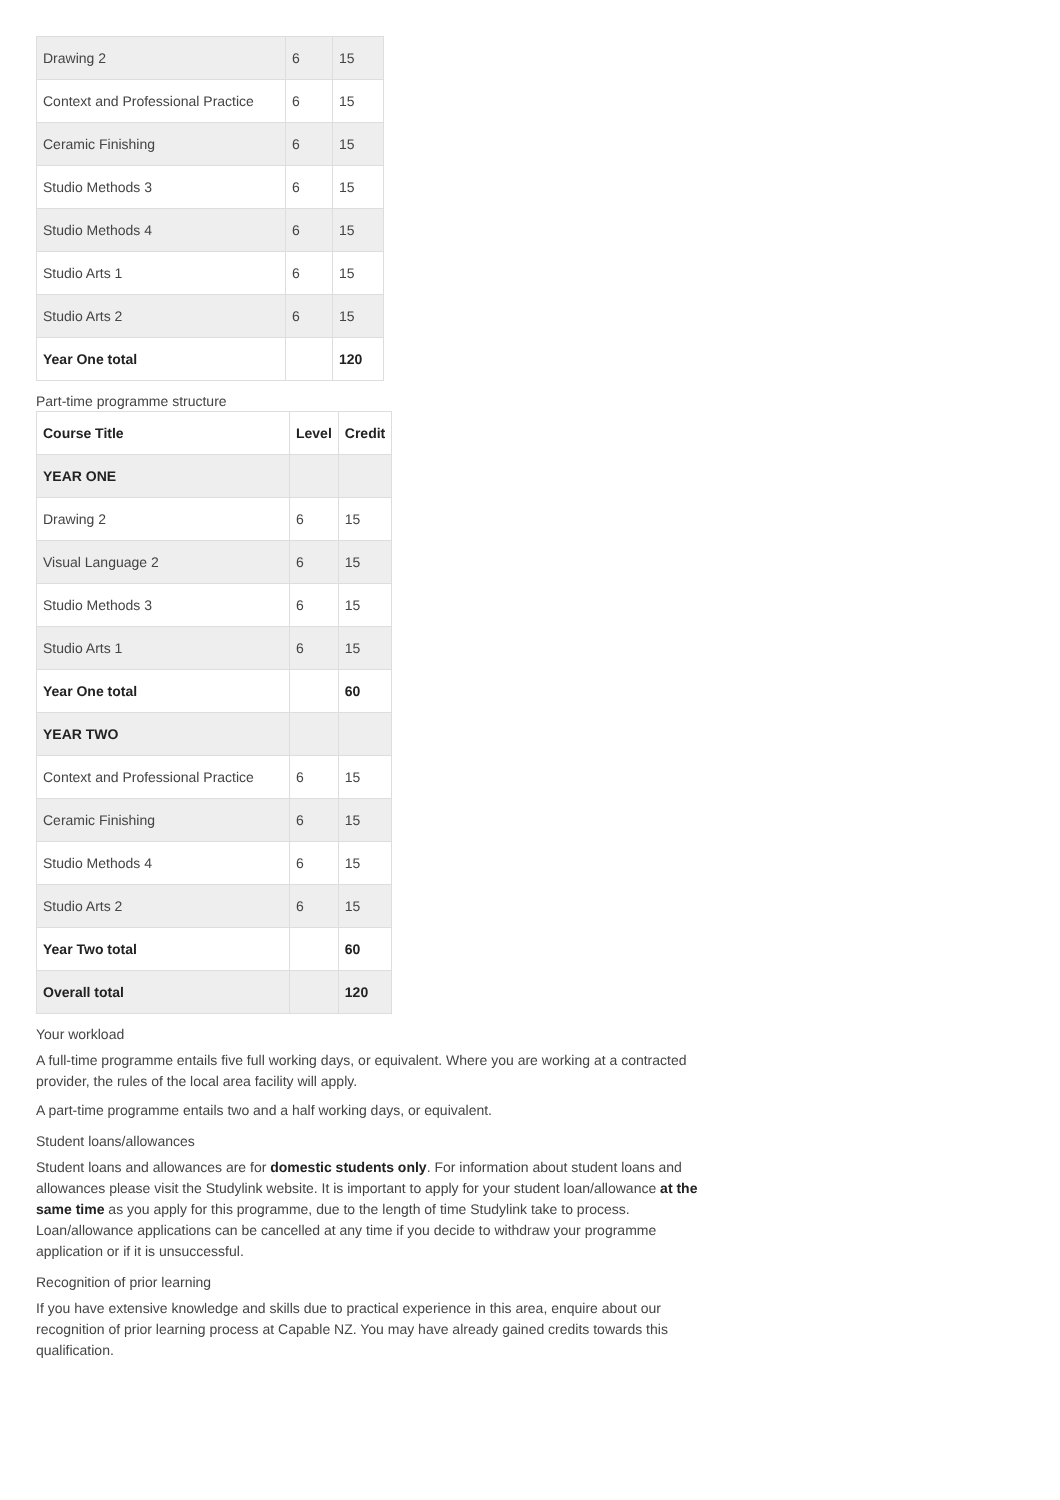| Drawing 2 | 6 | 15 |
| Context and Professional Practice | 6 | 15 |
| Ceramic Finishing | 6 | 15 |
| Studio Methods 3 | 6 | 15 |
| Studio Methods 4 | 6 | 15 |
| Studio Arts 1 | 6 | 15 |
| Studio Arts 2 | 6 | 15 |
| Year One total | | 120 |
Part-time programme structure
| Course Title | Level | Credit |
| --- | --- | --- |
| YEAR ONE | | |
| Drawing 2 | 6 | 15 |
| Visual Language 2 | 6 | 15 |
| Studio Methods 3 | 6 | 15 |
| Studio Arts 1 | 6 | 15 |
| Year One total | | 60 |
| YEAR TWO | | |
| Context and Professional Practice | 6 | 15 |
| Ceramic Finishing | 6 | 15 |
| Studio Methods 4 | 6 | 15 |
| Studio Arts 2 | 6 | 15 |
| Year Two total | | 60 |
| Overall total | | 120 |
Your workload
A full-time programme entails five full working days, or equivalent. Where you are working at a contracted provider, the rules of the local area facility will apply.
A part-time programme entails two and a half working days, or equivalent.
Student loans/allowances
Student loans and allowances are for domestic students only. For information about student loans and allowances please visit the Studylink website. It is important to apply for your student loan/allowance at the same time as you apply for this programme, due to the length of time Studylink take to process. Loan/allowance applications can be cancelled at any time if you decide to withdraw your programme application or if it is unsuccessful.
Recognition of prior learning
If you have extensive knowledge and skills due to practical experience in this area, enquire about our recognition of prior learning process at Capable NZ. You may have already gained credits towards this qualification.